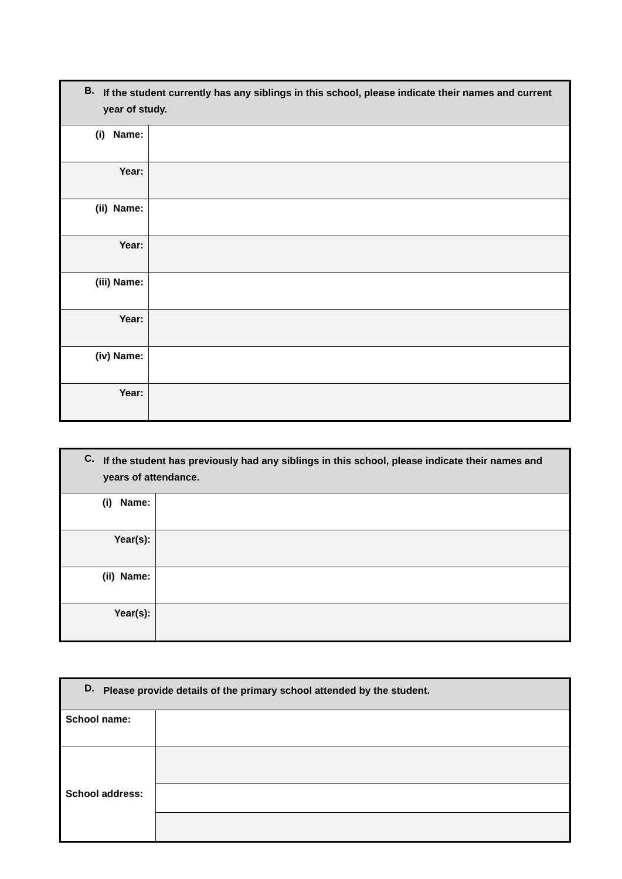| B. If the student currently has any siblings in this school, please indicate their names and current year of study. | |
| (i) Name: | |
| Year: | |
| (ii) Name: | |
| Year: | |
| (iii) Name: | |
| Year: | |
| (iv) Name: | |
| Year: | |
| C. If the student has previously had any siblings in this school, please indicate their names and years of attendance. | |
| (i) Name: | |
| Year(s): | |
| (ii) Name: | |
| Year(s): | |
| D. Please provide details of the primary school attended by the student. | |
| School name: | |
| School address: | |